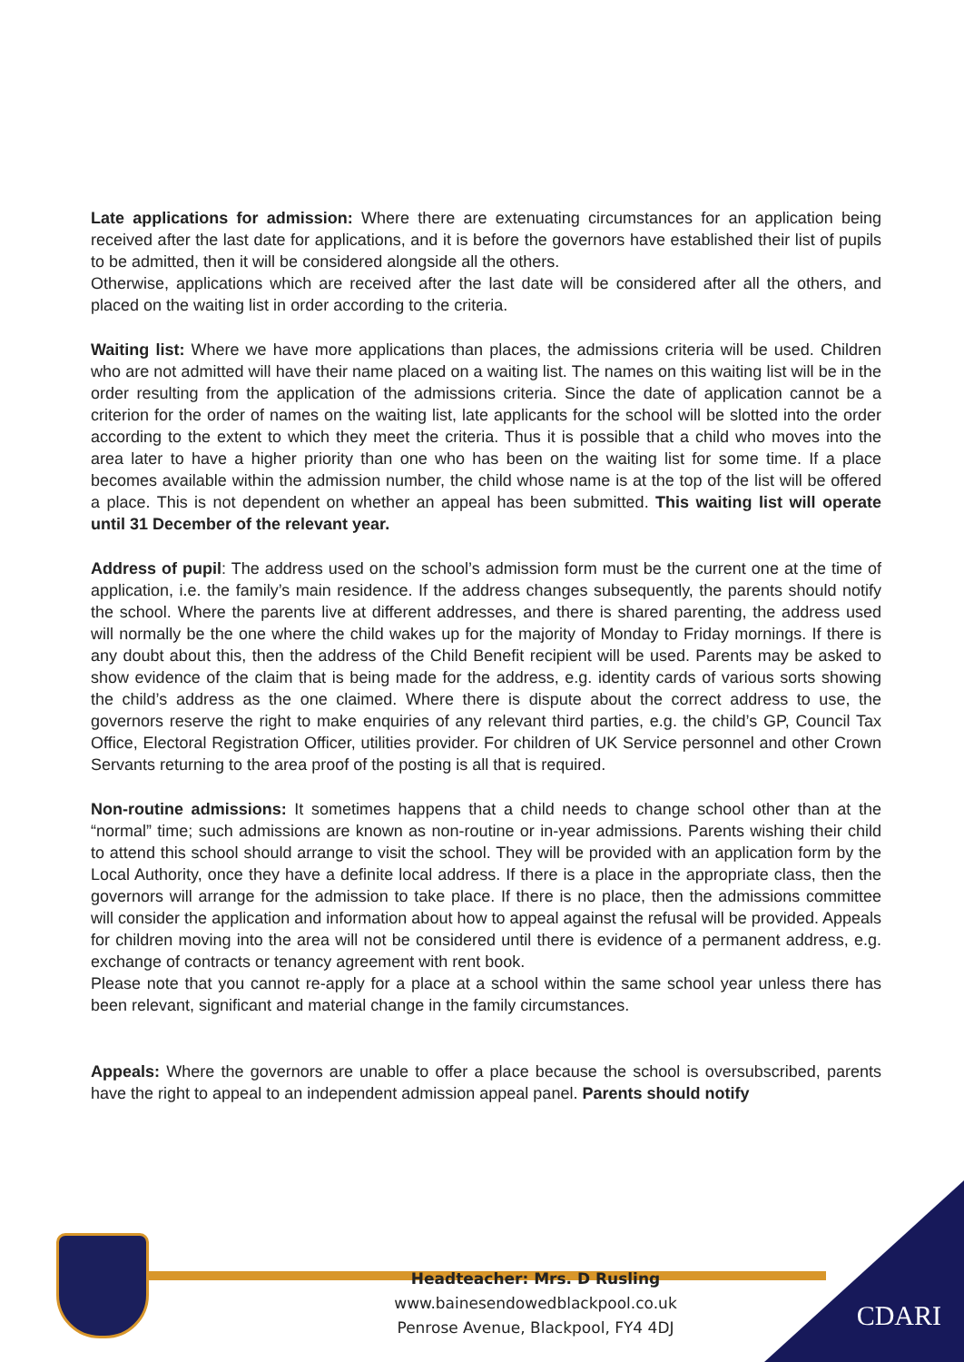Late applications for admission: Where there are extenuating circumstances for an application being received after the last date for applications, and it is before the governors have established their list of pupils to be admitted, then it will be considered alongside all the others.
Otherwise, applications which are received after the last date will be considered after all the others, and placed on the waiting list in order according to the criteria.
Waiting list: Where we have more applications than places, the admissions criteria will be used. Children who are not admitted will have their name placed on a waiting list. The names on this waiting list will be in the order resulting from the application of the admissions criteria. Since the date of application cannot be a criterion for the order of names on the waiting list, late applicants for the school will be slotted into the order according to the extent to which they meet the criteria. Thus it is possible that a child who moves into the area later to have a higher priority than one who has been on the waiting list for some time. If a place becomes available within the admission number, the child whose name is at the top of the list will be offered a place. This is not dependent on whether an appeal has been submitted. This waiting list will operate until 31 December of the relevant year.
Address of pupil: The address used on the school’s admission form must be the current one at the time of application, i.e. the family’s main residence. If the address changes subsequently, the parents should notify the school. Where the parents live at different addresses, and there is shared parenting, the address used will normally be the one where the child wakes up for the majority of Monday to Friday mornings. If there is any doubt about this, then the address of the Child Benefit recipient will be used. Parents may be asked to show evidence of the claim that is being made for the address, e.g. identity cards of various sorts showing the child’s address as the one claimed. Where there is dispute about the correct address to use, the governors reserve the right to make enquiries of any relevant third parties, e.g. the child’s GP, Council Tax Office, Electoral Registration Officer, utilities provider. For children of UK Service personnel and other Crown Servants returning to the area proof of the posting is all that is required.
Non-routine admissions: It sometimes happens that a child needs to change school other than at the “normal” time; such admissions are known as non-routine or in-year admissions. Parents wishing their child to attend this school should arrange to visit the school. They will be provided with an application form by the Local Authority, once they have a definite local address. If there is a place in the appropriate class, then the governors will arrange for the admission to take place. If there is no place, then the admissions committee will consider the application and information about how to appeal against the refusal will be provided. Appeals for children moving into the area will not be considered until there is evidence of a permanent address, e.g. exchange of contracts or tenancy agreement with rent book.
Please note that you cannot re-apply for a place at a school within the same school year unless there has been relevant, significant and material change in the family circumstances.
Appeals: Where the governors are unable to offer a place because the school is oversubscribed, parents have the right to appeal to an independent admission appeal panel. Parents should notify
Headteacher: Mrs. D Rusling
www.bainesendowedblackpool.co.uk
Penrose Avenue, Blackpool, FY4 4DJ
CDARI